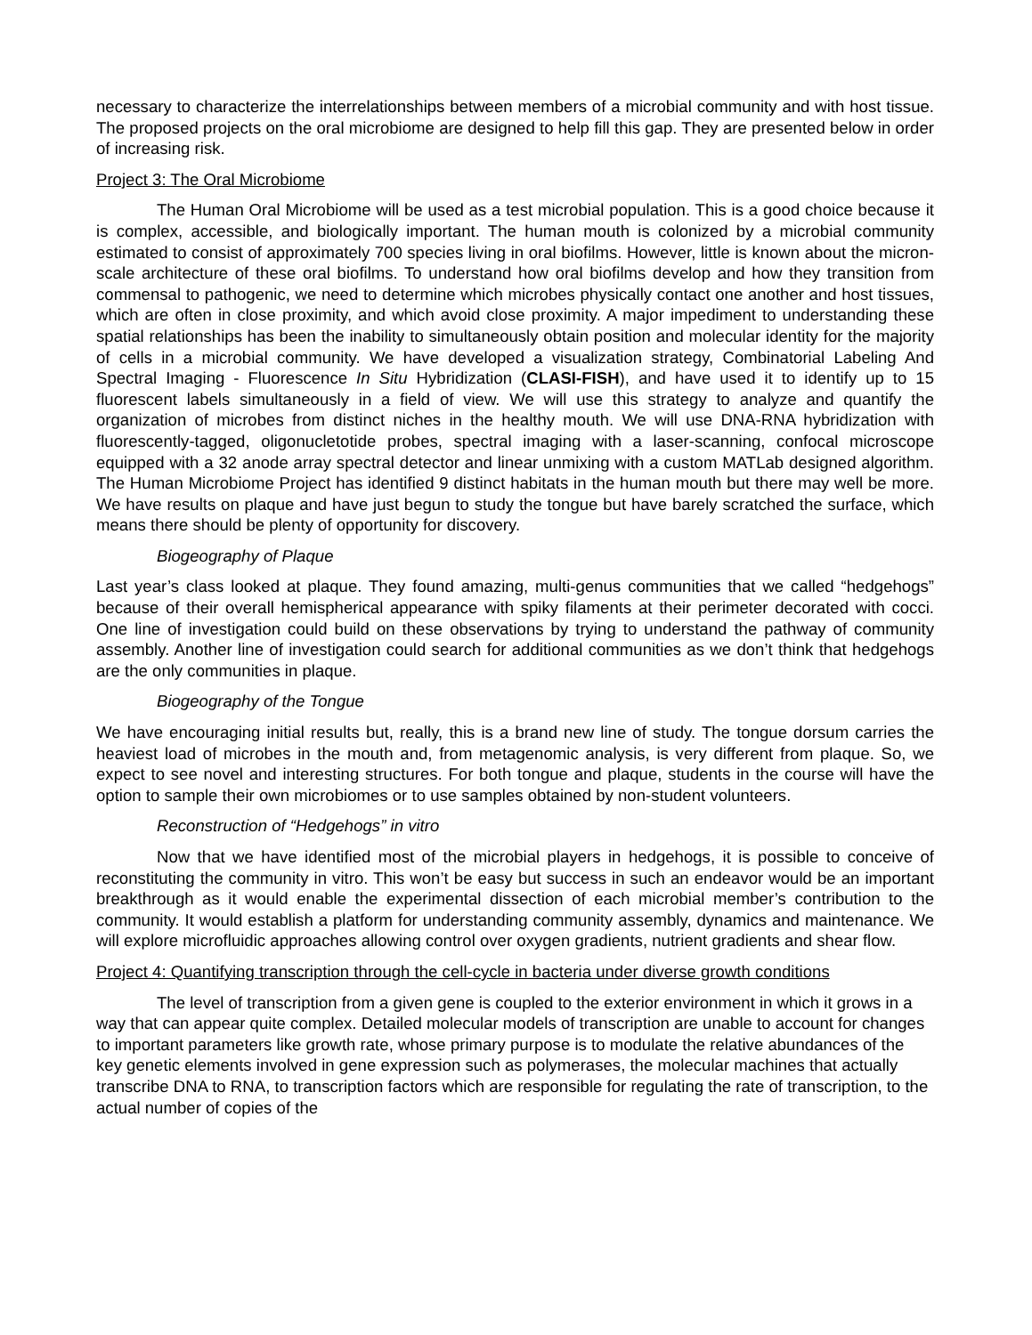necessary to characterize the interrelationships between members of a microbial community and with host tissue. The proposed projects on the oral microbiome are designed to help fill this gap. They are presented below in order of increasing risk.
Project 3: The Oral Microbiome
The Human Oral Microbiome will be used as a test microbial population. This is a good choice because it is complex, accessible, and biologically important. The human mouth is colonized by a microbial community estimated to consist of approximately 700 species living in oral biofilms. However, little is known about the micron-scale architecture of these oral biofilms. To understand how oral biofilms develop and how they transition from commensal to pathogenic, we need to determine which microbes physically contact one another and host tissues, which are often in close proximity, and which avoid close proximity. A major impediment to understanding these spatial relationships has been the inability to simultaneously obtain position and molecular identity for the majority of cells in a microbial community. We have developed a visualization strategy, Combinatorial Labeling And Spectral Imaging - Fluorescence In Situ Hybridization (CLASI-FISH), and have used it to identify up to 15 fluorescent labels simultaneously in a field of view. We will use this strategy to analyze and quantify the organization of microbes from distinct niches in the healthy mouth. We will use DNA-RNA hybridization with fluorescently-tagged, oligonucletotide probes, spectral imaging with a laser-scanning, confocal microscope equipped with a 32 anode array spectral detector and linear unmixing with a custom MATLab designed algorithm. The Human Microbiome Project has identified 9 distinct habitats in the human mouth but there may well be more. We have results on plaque and have just begun to study the tongue but have barely scratched the surface, which means there should be plenty of opportunity for discovery.
Biogeography of Plaque
Last year’s class looked at plaque. They found amazing, multi-genus communities that we called “hedgehogs” because of their overall hemispherical appearance with spiky filaments at their perimeter decorated with cocci. One line of investigation could build on these observations by trying to understand the pathway of community assembly. Another line of investigation could search for additional communities as we don’t think that hedgehogs are the only communities in plaque.
Biogeography of the Tongue
We have encouraging initial results but, really, this is a brand new line of study. The tongue dorsum carries the heaviest load of microbes in the mouth and, from metagenomic analysis, is very different from plaque. So, we expect to see novel and interesting structures. For both tongue and plaque, students in the course will have the option to sample their own microbiomes or to use samples obtained by non-student volunteers.
Reconstruction of “Hedgehogs” in vitro
Now that we have identified most of the microbial players in hedgehogs, it is possible to conceive of reconstituting the community in vitro. This won’t be easy but success in such an endeavor would be an important breakthrough as it would enable the experimental dissection of each microbial member’s contribution to the community. It would establish a platform for understanding community assembly, dynamics and maintenance. We will explore microfluidic approaches allowing control over oxygen gradients, nutrient gradients and shear flow.
Project 4: Quantifying transcription through the cell-cycle in bacteria under diverse growth conditions
The level of transcription from a given gene is coupled to the exterior environment in which it grows in a way that can appear quite complex. Detailed molecular models of transcription are unable to account for changes to important parameters like growth rate, whose primary purpose is to modulate the relative abundances of the key genetic elements involved in gene expression such as polymerases, the molecular machines that actually transcribe DNA to RNA, to transcription factors which are responsible for regulating the rate of transcription, to the actual number of copies of the